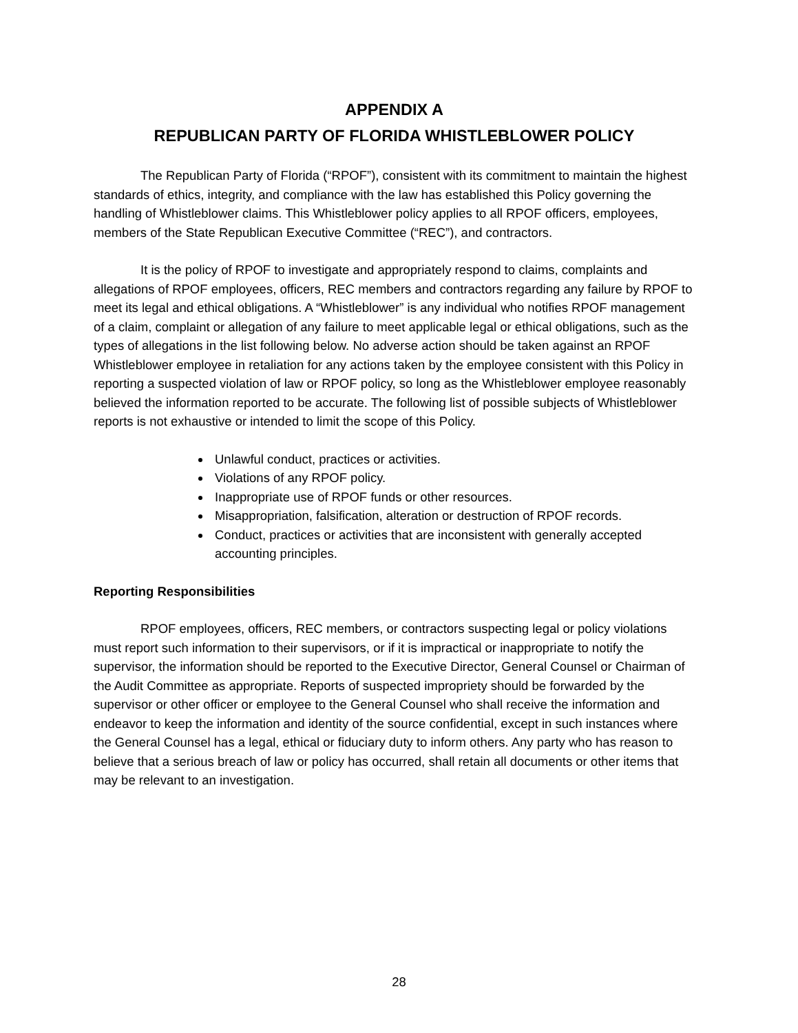APPENDIX A
REPUBLICAN PARTY OF FLORIDA WHISTLEBLOWER POLICY
The Republican Party of Florida (“RPOF”), consistent with its commitment to maintain the highest standards of ethics, integrity, and compliance with the law has established this Policy governing the handling of Whistleblower claims. This Whistleblower policy applies to all RPOF officers, employees, members of the State Republican Executive Committee (“REC”), and contractors.
It is the policy of RPOF to investigate and appropriately respond to claims, complaints and allegations of RPOF employees, officers, REC members and contractors regarding any failure by RPOF to meet its legal and ethical obligations. A “Whistleblower” is any individual who notifies RPOF management of a claim, complaint or allegation of any failure to meet applicable legal or ethical obligations, such as the types of allegations in the list following below. No adverse action should be taken against an RPOF Whistleblower employee in retaliation for any actions taken by the employee consistent with this Policy in reporting a suspected violation of law or RPOF policy, so long as the Whistleblower employee reasonably believed the information reported to be accurate. The following list of possible subjects of Whistleblower reports is not exhaustive or intended to limit the scope of this Policy.
Unlawful conduct, practices or activities.
Violations of any RPOF policy.
Inappropriate use of RPOF funds or other resources.
Misappropriation, falsification, alteration or destruction of RPOF records.
Conduct, practices or activities that are inconsistent with generally accepted accounting principles.
Reporting Responsibilities
RPOF employees, officers, REC members, or contractors suspecting legal or policy violations must report such information to their supervisors, or if it is impractical or inappropriate to notify the supervisor, the information should be reported to the Executive Director, General Counsel or Chairman of the Audit Committee as appropriate. Reports of suspected impropriety should be forwarded by the supervisor or other officer or employee to the General Counsel who shall receive the information and endeavor to keep the information and identity of the source confidential, except in such instances where the General Counsel has a legal, ethical or fiduciary duty to inform others. Any party who has reason to believe that a serious breach of law or policy has occurred, shall retain all documents or other items that may be relevant to an investigation.
28